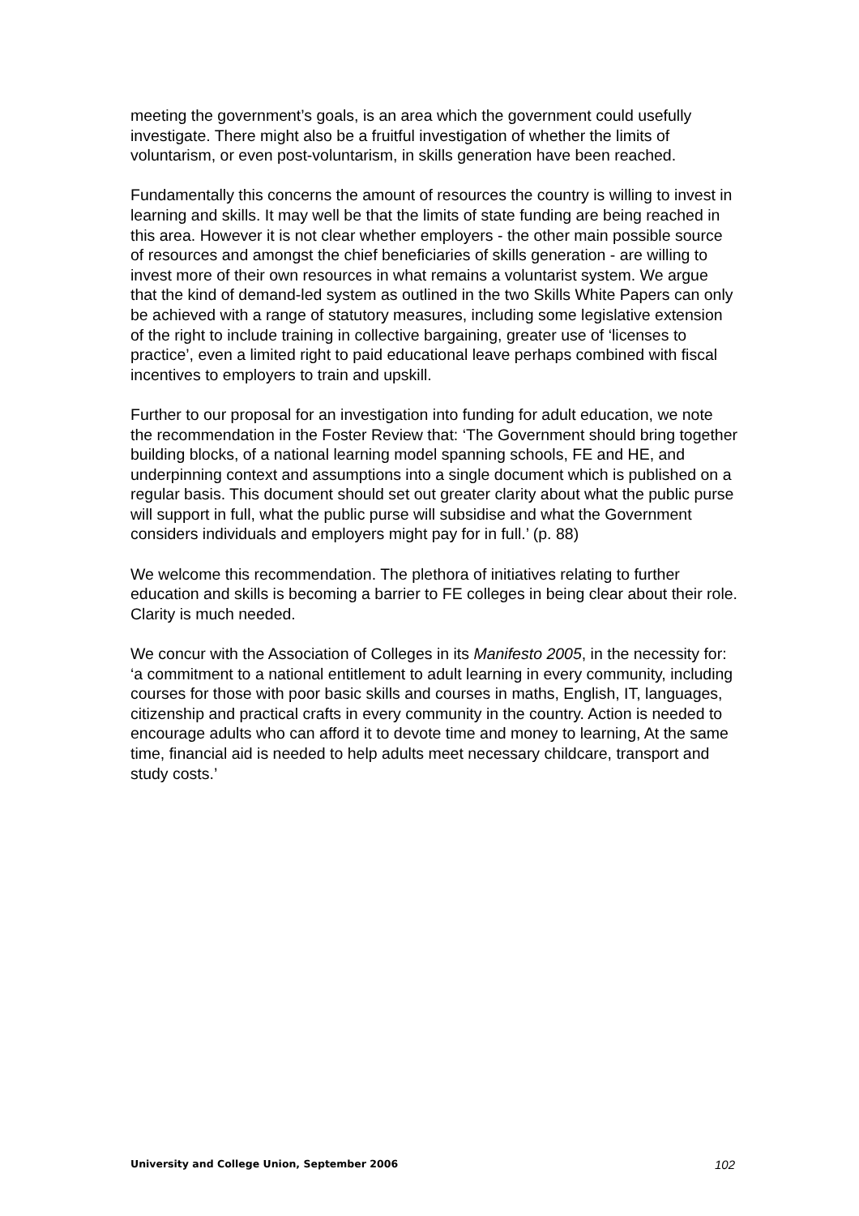meeting the government’s goals, is an area which the government could usefully investigate. There might also be a fruitful investigation of whether the limits of voluntarism, or even post-voluntarism, in skills generation have been reached.
Fundamentally this concerns the amount of resources the country is willing to invest in learning and skills. It may well be that the limits of state funding are being reached in this area. However it is not clear whether employers - the other main possible source of resources and amongst the chief beneficiaries of skills generation - are willing to invest more of their own resources in what remains a voluntarist system. We argue that the kind of demand-led system as outlined in the two Skills White Papers can only be achieved with a range of statutory measures, including some legislative extension of the right to include training in collective bargaining, greater use of ‘licenses to practice’, even a limited right to paid educational leave perhaps combined with fiscal incentives to employers to train and upskill.
Further to our proposal for an investigation into funding for adult education, we note the recommendation in the Foster Review that: ‘The Government should bring together building blocks, of a national learning model spanning schools, FE and HE, and underpinning context and assumptions into a single document which is published on a regular basis. This document should set out greater clarity about what the public purse will support in full, what the public purse will subsidise and what the Government considers individuals and employers might pay for in full.’ (p. 88)
We welcome this recommendation. The plethora of initiatives relating to further education and skills is becoming a barrier to FE colleges in being clear about their role. Clarity is much needed.
We concur with the Association of Colleges in its Manifesto 2005, in the necessity for: ‘a commitment to a national entitlement to adult learning in every community, including courses for those with poor basic skills and courses in maths, English, IT, languages, citizenship and practical crafts in every community in the country. Action is needed to encourage adults who can afford it to devote time and money to learning, At the same time, financial aid is needed to help adults meet necessary childcare, transport and study costs.’
University and College Union, September 2006 102